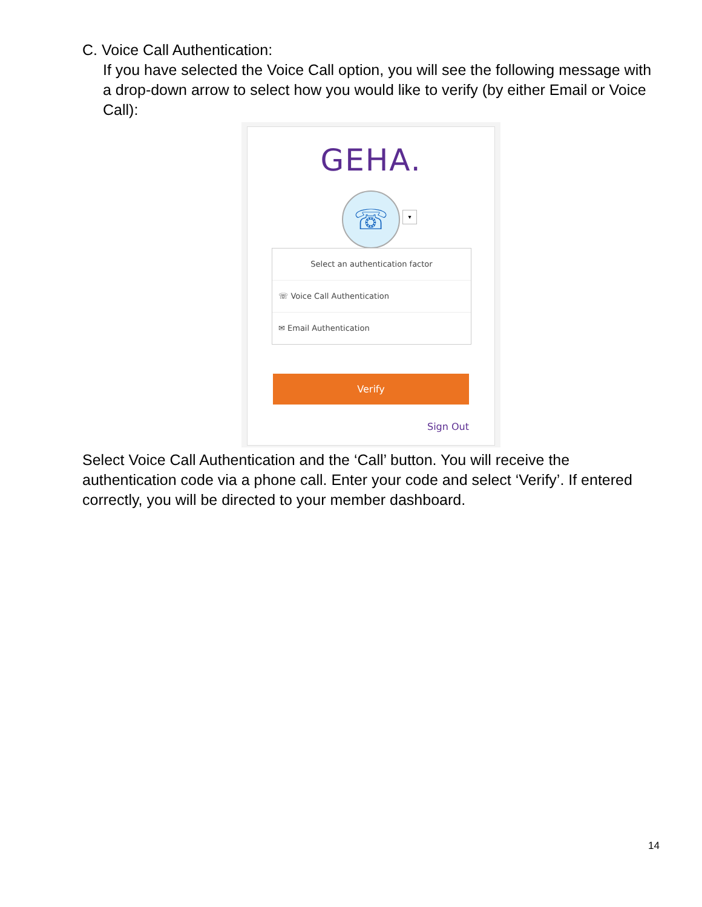C. Voice Call Authentication:
If you have selected the Voice Call option, you will see the following message with a drop-down arrow to select how you would like to verify (by either Email or Voice Call):
GEHA.
☏
▾
Select an authentication factor
☏ Voice Call Authentication
✉ Email Authentication
Verify
Sign Out
Select Voice Call Authentication and the ‘Call’ button. You will receive the authentication code via a phone call. Enter your code and select ‘Verify’. If entered correctly, you will be directed to your member dashboard.
14